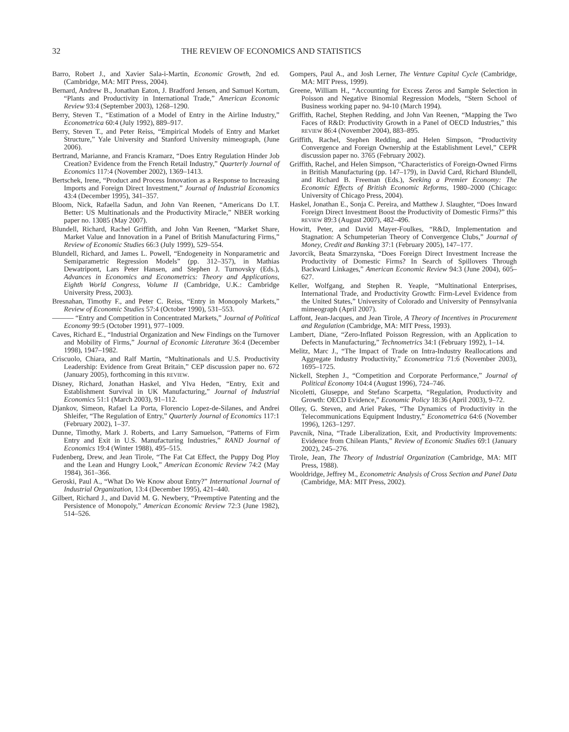32 THE REVIEW OF ECONOMICS AND STATISTICS
Barro, Robert J., and Xavier Sala-i-Martin, Economic Growth, 2nd ed. (Cambridge, MA: MIT Press, 2004).
Bernard, Andrew B., Jonathan Eaton, J. Bradford Jensen, and Samuel Kortum, “Plants and Productivity in International Trade,” American Economic Review 93:4 (September 2003), 1268–1290.
Berry, Steven T., “Estimation of a Model of Entry in the Airline Industry,” Econometrica 60:4 (July 1992), 889–917.
Berry, Steven T., and Peter Reiss, “Empirical Models of Entry and Market Structure,” Yale University and Stanford University mimeograph, (June 2006).
Bertrand, Marianne, and Francis Kramarz, “Does Entry Regulation Hinder Job Creation? Evidence from the French Retail Industry,” Quarterly Journal of Economics 117:4 (November 2002), 1369–1413.
Bertschek, Irene, “Product and Process Innovation as a Response to Increasing Imports and Foreign Direct Investment,” Journal of Industrial Economics 43:4 (December 1995), 341–357.
Bloom, Nick, Rafaella Sadun, and John Van Reenen, “Americans Do I.T. Better: US Multinationals and the Productivity Miracle,” NBER working paper no. 13085 (May 2007).
Blundell, Richard, Rachel Griffith, and John Van Reenen, “Market Share, Market Value and Innovation in a Panel of British Manufacturing Firms,” Review of Economic Studies 66:3 (July 1999), 529–554.
Blundell, Richard, and James L. Powell, “Endogeneity in Nonparametric and Semiparametric Regression Models” (pp. 312–357), in Mathias Dewatripont, Lars Peter Hansen, and Stephen J. Turnovsky (Eds.), Advances in Economics and Econometrics: Theory and Applications, Eighth World Congress, Volume II (Cambridge, U.K.: Cambridge University Press, 2003).
Bresnahan, Timothy F., and Peter C. Reiss, “Entry in Monopoly Markets,” Review of Economic Studies 57:4 (October 1990), 531–553.
——— “Entry and Competition in Concentrated Markets,” Journal of Political Economy 99:5 (October 1991), 977–1009.
Caves, Richard E., “Industrial Organization and New Findings on the Turnover and Mobility of Firms,” Journal of Economic Literature 36:4 (December 1998), 1947–1982.
Criscuolo, Chiara, and Ralf Martin, “Multinationals and U.S. Productivity Leadership: Evidence from Great Britain,” CEP discussion paper no. 672 (January 2005), forthcoming in this REVIEW.
Disney, Richard, Jonathan Haskel, and Ylva Heden, “Entry, Exit and Establishment Survival in UK Manufacturing,” Journal of Industrial Economics 51:1 (March 2003), 91–112.
Djankov, Simeon, Rafael La Porta, Florencio Lopez-de-Silanes, and Andrei Shleifer, “The Regulation of Entry,” Quarterly Journal of Economics 117:1 (February 2002), 1–37.
Dunne, Timothy, Mark J. Roberts, and Larry Samuelson, “Patterns of Firm Entry and Exit in U.S. Manufacturing Industries,” RAND Journal of Economics 19:4 (Winter 1988), 495–515.
Fudenberg, Drew, and Jean Tirole, “The Fat Cat Effect, the Puppy Dog Ploy and the Lean and Hungry Look,” American Economic Review 74:2 (May 1984), 361–366.
Geroski, Paul A., “What Do We Know about Entry?” International Journal of Industrial Organization, 13:4 (December 1995), 421–440.
Gilbert, Richard J., and David M. G. Newbery, “Preemptive Patenting and the Persistence of Monopoly,” American Economic Review 72:3 (June 1982), 514–526.
Gompers, Paul A., and Josh Lerner, The Venture Capital Cycle (Cambridge, MA: MIT Press, 1999).
Greene, William H., “Accounting for Excess Zeros and Sample Selection in Poisson and Negative Binomial Regression Models, “Stern School of Business working paper no. 94-10 (March 1994).
Griffith, Rachel, Stephen Redding, and John Van Reenen, “Mapping the Two Faces of R&D: Productivity Growth in a Panel of OECD Industries,” this REVIEW 86:4 (November 2004), 883–895.
Griffith, Rachel, Stephen Redding, and Helen Simpson, “Productivity Convergence and Foreign Ownership at the Establishment Level,” CEPR discussion paper no. 3765 (February 2002).
Griffith, Rachel, and Helen Simpson, “Characteristics of Foreign-Owned Firms in British Manufacturing (pp. 147–179), in David Card, Richard Blundell, and Richard B. Freeman (Eds.), Seeking a Premier Economy: The Economic Effects of British Economic Reforms, 1980–2000 (Chicago: University of Chicago Press, 2004).
Haskel, Jonathan E., Sonja C. Pereira, and Matthew J. Slaughter, “Does Inward Foreign Direct Investment Boost the Productivity of Domestic Firms?” this REVIEW 89:3 (August 2007), 482–496.
Howitt, Peter, and David Mayer-Foulkes, “R&D, Implementation and Stagnation: A Schumpeterian Theory of Convergence Clubs,” Journal of Money, Credit and Banking 37:1 (February 2005), 147–177.
Javorcik, Beata Smarzynska, “Does Foreign Direct Investment Increase the Productivity of Domestic Firms? In Search of Spillovers Through Backward Linkages,” American Economic Review 94:3 (June 2004), 605–627.
Keller, Wolfgang, and Stephen R. Yeaple, “Multinational Enterprises, International Trade, and Productivity Growth: Firm-Level Evidence from the United States,” University of Colorado and University of Pennsylvania mimeograph (April 2007).
Laffont, Jean-Jacques, and Jean Tirole, A Theory of Incentives in Procurement and Regulation (Cambridge, MA: MIT Press, 1993).
Lambert, Diane, “Zero-Inflated Poisson Regression, with an Application to Defects in Manufacturing,” Technometrics 34:1 (February 1992), 1–14.
Melitz, Marc J., “The Impact of Trade on Intra-Industry Reallocations and Aggregate Industry Productivity,” Econometrica 71:6 (November 2003), 1695–1725.
Nickell, Stephen J., “Competition and Corporate Performance,” Journal of Political Economy 104:4 (August 1996), 724–746.
Nicoletti, Giuseppe, and Stefano Scarpetta, “Regulation, Productivity and Growth: OECD Evidence,” Economic Policy 18:36 (April 2003), 9–72.
Olley, G. Steven, and Ariel Pakes, “The Dynamics of Productivity in the Telecommunications Equipment Industry,” Econometrica 64:6 (November 1996), 1263–1297.
Pavcnik, Nina, “Trade Liberalization, Exit, and Productivity Improvements: Evidence from Chilean Plants,” Review of Economic Studies 69:1 (January 2002), 245–276.
Tirole, Jean, The Theory of Industrial Organization (Cambridge, MA: MIT Press, 1988).
Wooldridge, Jeffrey M., Econometric Analysis of Cross Section and Panel Data (Cambridge, MA: MIT Press, 2002).